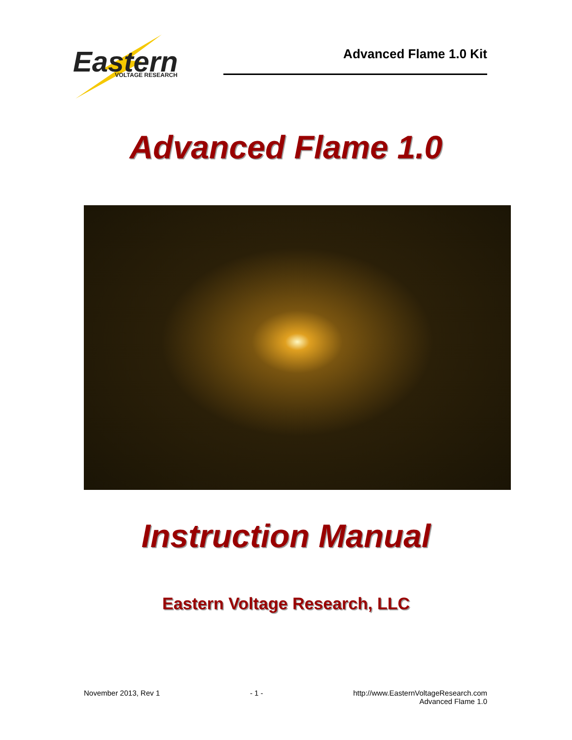Eastern
VOLTAGE RESEARCH
Advanced Flame 1.0 Kit
Advanced Flame 1.0
Instruction Manual
Eastern Voltage Research, LLC
November 2013, Rev 1 - 1 - http://www.EasternVoltageResearch.com
Advanced Flame 1.0